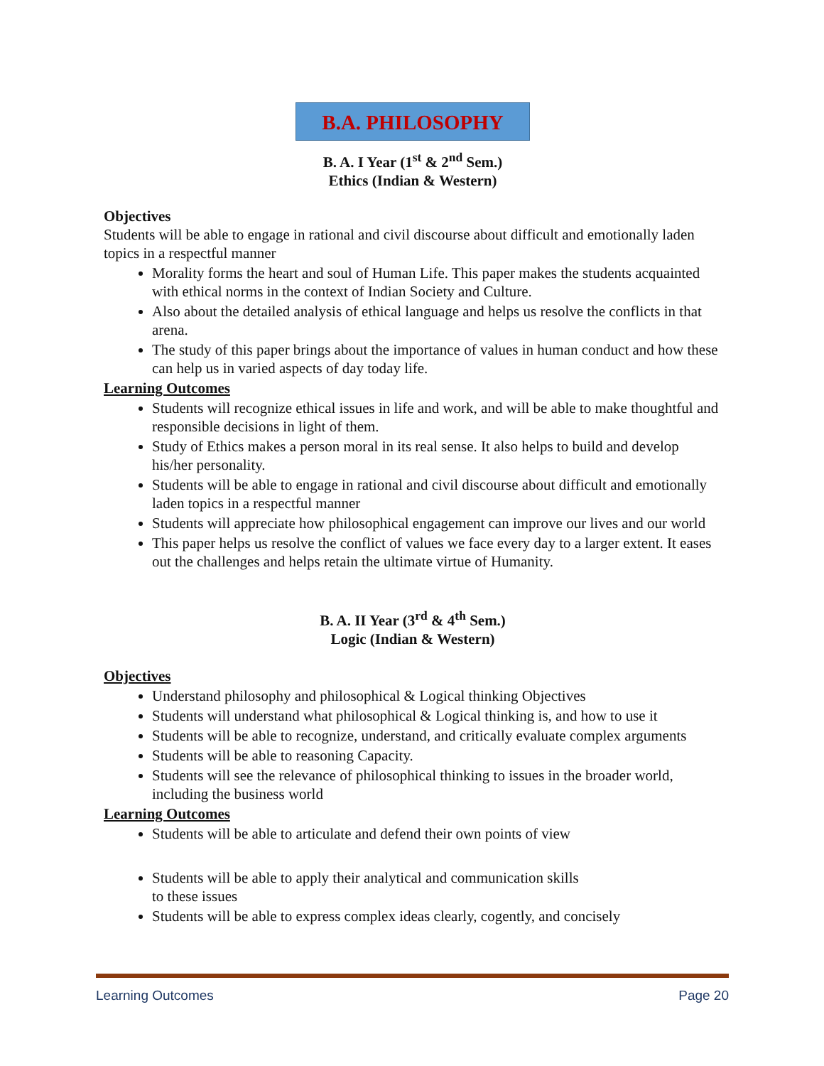B.A. PHILOSOPHY
B. A. I Year (1<sup>st</sup> & 2<sup>nd</sup> Sem.)
Ethics (Indian & Western)
Objectives
Students will be able to engage in rational and civil discourse about difficult and emotionally laden topics in a respectful manner
Morality forms the heart and soul of Human Life. This paper makes the students acquainted with ethical norms in the context of Indian Society and Culture.
Also about the detailed analysis of ethical language and helps us resolve the conflicts in that arena.
The study of this paper brings about the importance of values in human conduct and how these can help us in varied aspects of day today life.
Learning Outcomes
Students will recognize ethical issues in life and work, and will be able to make thoughtful and responsible decisions in light of them.
Study of Ethics makes a person moral in its real sense. It also helps to build and develop his/her personality.
Students will be able to engage in rational and civil discourse about difficult and emotionally laden topics in a respectful manner
Students will appreciate how philosophical engagement can improve our lives and our world
This paper helps us resolve the conflict of values we face every day to a larger extent. It eases out the challenges and helps retain the ultimate virtue of Humanity.
B. A. II Year (3<sup>rd</sup> & 4<sup>th</sup> Sem.)
Logic (Indian & Western)
Objectives
Understand philosophy and philosophical & Logical thinking Objectives
Students will understand what philosophical & Logical thinking is, and how to use it
Students will be able to recognize, understand, and critically evaluate complex arguments
Students will be able to reasoning Capacity.
Students will see the relevance of philosophical thinking to issues in the broader world, including the business world
Learning Outcomes
Students will be able to articulate and defend their own points of view
Students will be able to apply their analytical and communication skills
to these issues
Students will be able to express complex ideas clearly, cogently, and concisely
Learning Outcomes Page 20